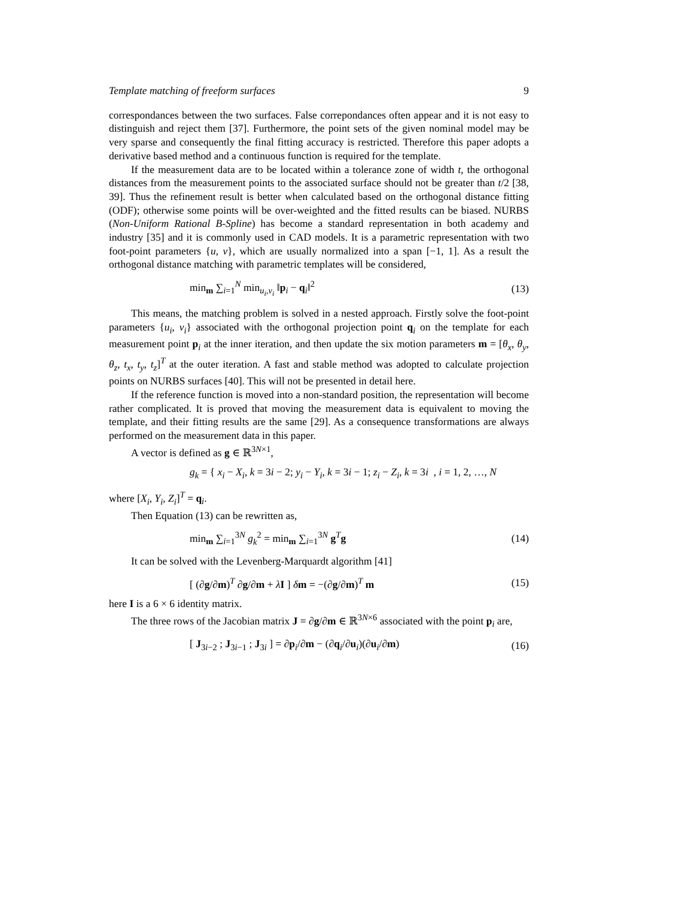Template matching of freeform surfaces 9
correspondances between the two surfaces. False correpondances often appear and it is not easy to distinguish and reject them [37]. Furthermore, the point sets of the given nominal model may be very sparse and consequently the final fitting accuracy is restricted. Therefore this paper adopts a derivative based method and a continuous function is required for the template.
If the measurement data are to be located within a tolerance zone of width t, the orthogonal distances from the measurement points to the associated surface should not be greater than t/2 [38, 39]. Thus the refinement result is better when calculated based on the orthogonal distance fitting (ODF); otherwise some points will be over-weighted and the fitted results can be biased. NURBS (Non-Uniform Rational B-Spline) has become a standard representation in both academy and industry [35] and it is commonly used in CAD models. It is a parametric representation with two foot-point parameters {u, v}, which are usually normalized into a span [−1, 1]. As a result the orthogonal distance matching with parametric templates will be considered,
min<sub>m</sub> ∑<sub>i=1</sub><sup>N</sup> min<sub>u<sub>i</sub>,v<sub>i</sub></sub> ‖p<sub>i</sub> − q<sub>i</sub>‖<sup>2</sup> (13)
This means, the matching problem is solved in a nested approach. Firstly solve the foot-point parameters {u<sub>i</sub>, v<sub>i</sub>} associated with the orthogonal projection point q<sub>i</sub> on the template for each measurement point p<sub>i</sub> at the inner iteration, and then update the six motion parameters m = [θ<sub>x</sub>, θ<sub>y</sub>, θ<sub>z</sub>, t<sub>x</sub>, t<sub>y</sub>, t<sub>z</sub>]<sup>T</sup> at the outer iteration. A fast and stable method was adopted to calculate projection points on NURBS surfaces [40]. This will not be presented in detail here.
If the reference function is moved into a non-standard position, the representation will become rather complicated. It is proved that moving the measurement data is equivalent to moving the template, and their fitting results are the same [29]. As a consequence transformations are always performed on the measurement data in this paper.
A vector is defined as g ∈ ℝ<sup>3N×1</sup>,
g<sub>k</sub> = { x<sub>i</sub> − X<sub>i</sub>, k = 3i − 2; y<sub>i</sub> − Y<sub>i</sub>, k = 3i − 1; z<sub>i</sub> − Z<sub>i</sub>, k = 3i , i = 1, 2, …, N
where [X<sub>i</sub>, Y<sub>i</sub>, Z<sub>i</sub>]<sup>T</sup> = q<sub>i</sub>.
Then Equation (13) can be rewritten as,
min<sub>m</sub> ∑<sub>i=1</sub><sup>3N</sup> g<sub>k</sub><sup>2</sup> = min<sub>m</sub> ∑<sub>i=1</sub><sup>3N</sup> g<sup>T</sup>g (14)
It can be solved with the Levenberg-Marquardt algorithm [41]
[ (∂g/∂m)<sup>T</sup> ∂g/∂m + λI ] δm = −(∂g/∂m)<sup>T</sup> m (15)
here I is a 6 × 6 identity matrix.
The three rows of the Jacobian matrix J = ∂g/∂m ∈ ℝ<sup>3N×6</sup> associated with the point p<sub>i</sub> are,
[ J<sub>3i−2</sub> ; J<sub>3i−1</sub> ; J<sub>3i</sub> ] = ∂p<sub>i</sub>/∂m − (∂q<sub>i</sub>/∂u<sub>i</sub>)(∂u<sub>i</sub>/∂m) (16)